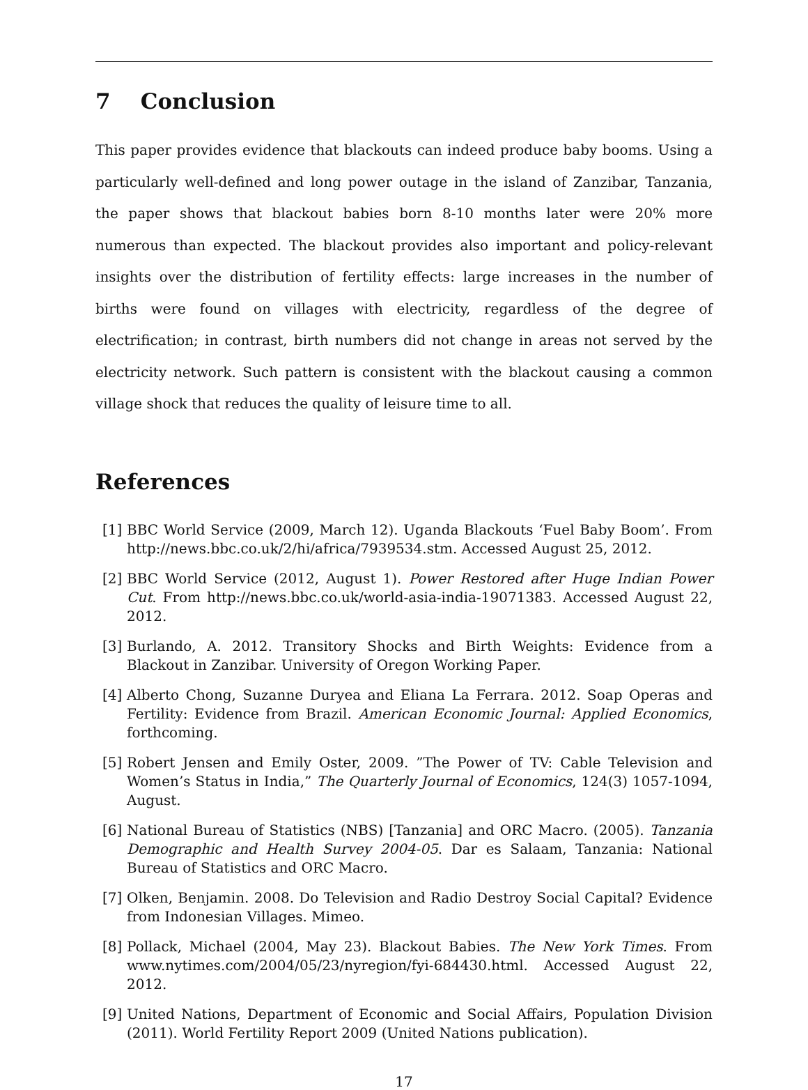7 Conclusion
This paper provides evidence that blackouts can indeed produce baby booms. Using a particularly well-defined and long power outage in the island of Zanzibar, Tanzania, the paper shows that blackout babies born 8-10 months later were 20% more numerous than expected. The blackout provides also important and policy-relevant insights over the distribution of fertility effects: large increases in the number of births were found on villages with electricity, regardless of the degree of electrification; in contrast, birth numbers did not change in areas not served by the electricity network. Such pattern is consistent with the blackout causing a common village shock that reduces the quality of leisure time to all.
References
[1] BBC World Service (2009, March 12). Uganda Blackouts ‘Fuel Baby Boom’. From http://news.bbc.co.uk/2/hi/africa/7939534.stm. Accessed August 25, 2012.
[2] BBC World Service (2012, August 1). Power Restored after Huge Indian Power Cut. From http://news.bbc.co.uk/world-asia-india-19071383. Accessed August 22, 2012.
[3] Burlando, A. 2012. Transitory Shocks and Birth Weights: Evidence from a Blackout in Zanzibar. University of Oregon Working Paper.
[4] Alberto Chong, Suzanne Duryea and Eliana La Ferrara. 2012. Soap Operas and Fertility: Evidence from Brazil. American Economic Journal: Applied Economics, forthcoming.
[5] Robert Jensen and Emily Oster, 2009. ”The Power of TV: Cable Television and Women’s Status in India,” The Quarterly Journal of Economics, 124(3) 1057-1094, August.
[6] National Bureau of Statistics (NBS) [Tanzania] and ORC Macro. (2005). Tanzania Demographic and Health Survey 2004-05. Dar es Salaam, Tanzania: National Bureau of Statistics and ORC Macro.
[7] Olken, Benjamin. 2008. Do Television and Radio Destroy Social Capital? Evidence from Indonesian Villages. Mimeo.
[8] Pollack, Michael (2004, May 23). Blackout Babies. The New York Times. From www.nytimes.com/2004/05/23/nyregion/fyi-684430.html. Accessed August 22, 2012.
[9] United Nations, Department of Economic and Social Affairs, Population Division (2011). World Fertility Report 2009 (United Nations publication).
17